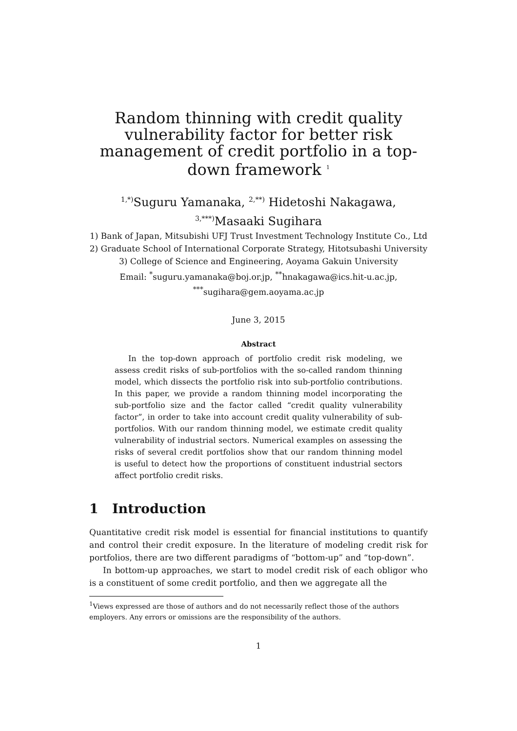Random thinning with credit quality vulnerability factor for better risk management of credit portfolio in a top-down framework <sup>1</sup>
<sup>1,*)</sup>Suguru Yamanaka, <sup>2,**)</sup> Hidetoshi Nakagawa,
<sup>3,***)</sup>Masaaki Sugihara
1) Bank of Japan, Mitsubishi UFJ Trust Investment Technology Institute Co., Ltd
2) Graduate School of International Corporate Strategy, Hitotsubashi University
3) College of Science and Engineering, Aoyama Gakuin University
Email: <sup>*</sup>suguru.yamanaka@boj.or.jp, <sup>**</sup>hnakagawa@ics.hit-u.ac.jp,
<sup>***</sup> sugihara@gem.aoyama.ac.jp
June 3, 2015
Abstract
In the top-down approach of portfolio credit risk modeling, we assess credit risks of sub-portfolios with the so-called random thinning model, which dissects the portfolio risk into sub-portfolio contributions. In this paper, we provide a random thinning model incorporating the sub-portfolio size and the factor called “credit quality vulnerability factor”, in order to take into account credit quality vulnerability of sub-portfolios. With our random thinning model, we estimate credit quality vulnerability of industrial sectors. Numerical examples on assessing the risks of several credit portfolios show that our random thinning model is useful to detect how the proportions of constituent industrial sectors affect portfolio credit risks.
1 Introduction
Quantitative credit risk model is essential for financial institutions to quantify and control their credit exposure. In the literature of modeling credit risk for portfolios, there are two different paradigms of “bottom-up” and “top-down”.
In bottom-up approaches, we start to model credit risk of each obligor who is a constituent of some credit portfolio, and then we aggregate all the
<sup>1</sup> Views expressed are those of authors and do not necessarily reflect those of the authors employers. Any errors or omissions are the responsibility of the authors.
1